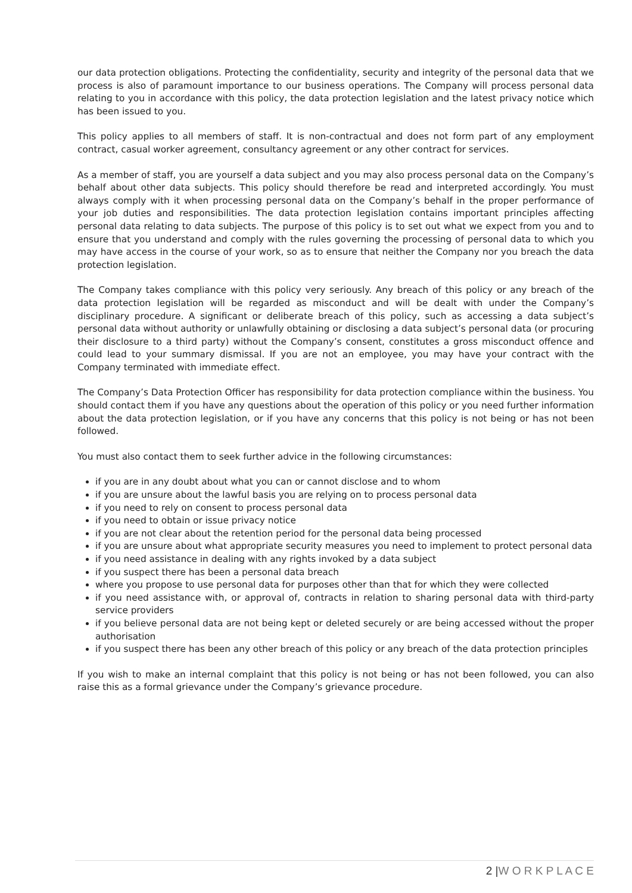our data protection obligations. Protecting the confidentiality, security and integrity of the personal data that we process is also of paramount importance to our business operations. The Company will process personal data relating to you in accordance with this policy, the data protection legislation and the latest privacy notice which has been issued to you.
This policy applies to all members of staff. It is non-contractual and does not form part of any employment contract, casual worker agreement, consultancy agreement or any other contract for services.
As a member of staff, you are yourself a data subject and you may also process personal data on the Company’s behalf about other data subjects. This policy should therefore be read and interpreted accordingly. You must always comply with it when processing personal data on the Company’s behalf in the proper performance of your job duties and responsibilities. The data protection legislation contains important principles affecting personal data relating to data subjects. The purpose of this policy is to set out what we expect from you and to ensure that you understand and comply with the rules governing the processing of personal data to which you may have access in the course of your work, so as to ensure that neither the Company nor you breach the data protection legislation.
The Company takes compliance with this policy very seriously. Any breach of this policy or any breach of the data protection legislation will be regarded as misconduct and will be dealt with under the Company’s disciplinary procedure. A significant or deliberate breach of this policy, such as accessing a data subject’s personal data without authority or unlawfully obtaining or disclosing a data subject’s personal data (or procuring their disclosure to a third party) without the Company’s consent, constitutes a gross misconduct offence and could lead to your summary dismissal. If you are not an employee, you may have your contract with the Company terminated with immediate effect.
The Company’s Data Protection Officer has responsibility for data protection compliance within the business. You should contact them if you have any questions about the operation of this policy or you need further information about the data protection legislation, or if you have any concerns that this policy is not being or has not been followed.
You must also contact them to seek further advice in the following circumstances:
if you are in any doubt about what you can or cannot disclose and to whom
if you are unsure about the lawful basis you are relying on to process personal data
if you need to rely on consent to process personal data
if you need to obtain or issue privacy notice
if you are not clear about the retention period for the personal data being processed
if you are unsure about what appropriate security measures you need to implement to protect personal data
if you need assistance in dealing with any rights invoked by a data subject
if you suspect there has been a personal data breach
where you propose to use personal data for purposes other than that for which they were collected
if you need assistance with, or approval of, contracts in relation to sharing personal data with third-party service providers
if you believe personal data are not being kept or deleted securely or are being accessed without the proper authorisation
if you suspect there has been any other breach of this policy or any breach of the data protection principles
If you wish to make an internal complaint that this policy is not being or has not been followed, you can also raise this as a formal grievance under the Company’s grievance procedure.
2 |W O R K P L A C E